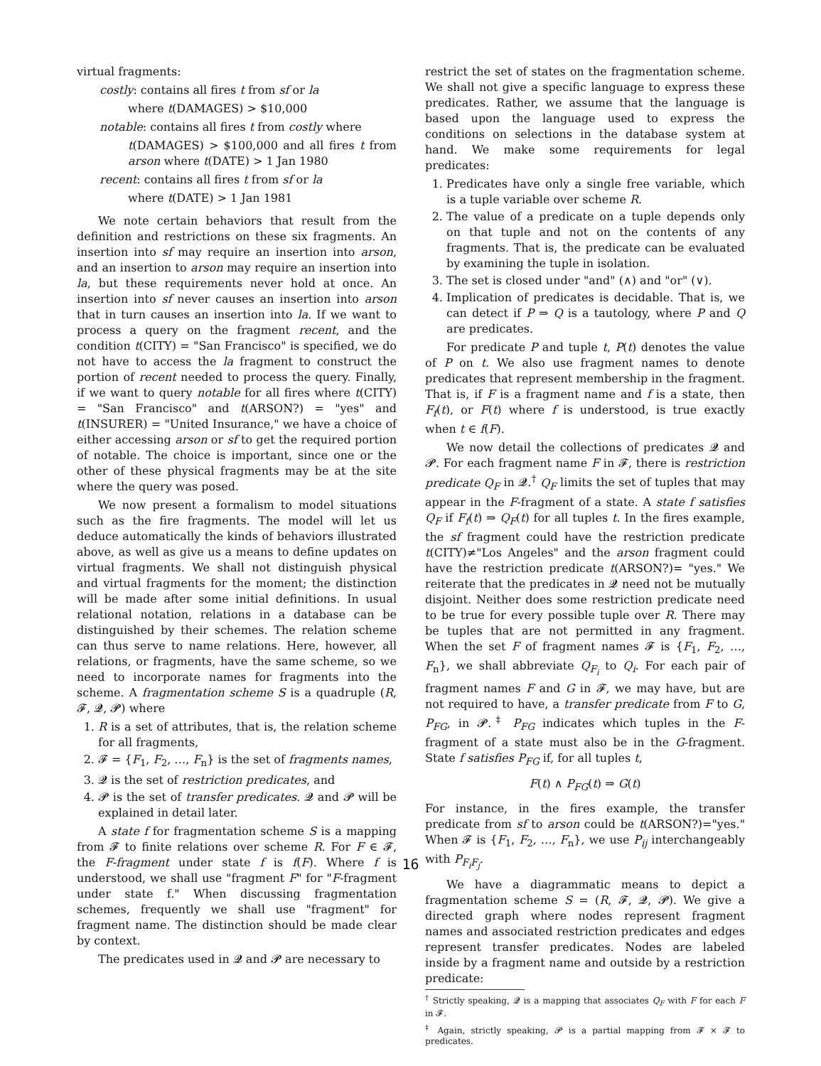virtual fragments:
costly: contains all fires t from sf or la
where t(DAMAGES) > $10,000
notable: contains all fires t from costly where
t(DAMAGES) > $100,000 and all fires t from arson where t(DATE) > 1 Jan 1980
recent: contains all fires t from sf or la
where t(DATE) > 1 Jan 1981
We note certain behaviors that result from the definition and restrictions on these six fragments. An insertion into sf may require an insertion into arson, and an insertion to arson may require an insertion into la, but these requirements never hold at once. An insertion into sf never causes an insertion into arson that in turn causes an insertion into la. If we want to process a query on the fragment recent, and the condition t(CITY) = "San Francisco" is specified, we do not have to access the la fragment to construct the portion of recent needed to process the query. Finally, if we want to query notable for all fires where t(CITY) = "San Francisco" and t(ARSON?) = "yes" and t(INSURER) = "United Insurance," we have a choice of either accessing arson or sf to get the required portion of notable. The choice is important, since one or the other of these physical fragments may be at the site where the query was posed.
We now present a formalism to model situations such as the fire fragments. The model will let us deduce automatically the kinds of behaviors illustrated above, as well as give us a means to define updates on virtual fragments. We shall not distinguish physical and virtual fragments for the moment; the distinction will be made after some initial definitions. In usual relational notation, relations in a database can be distinguished by their schemes. The relation scheme can thus serve to name relations. Here, however, all relations, or fragments, have the same scheme, so we need to incorporate names for fragments into the scheme. A fragmentation scheme S is a quadruple (R, 𝓕, 𝓠, 𝓟) where
1. R is a set of attributes, that is, the relation scheme for all fragments,
2. 𝓕 = {F<sub>1</sub>, F<sub>2</sub>, …, F<sub>n</sub>} is the set of fragments names,
3. 𝓠 is the set of restriction predicates, and
4. 𝓟 is the set of transfer predicates. 𝓠 and 𝓟 will be explained in detail later.
A state f for fragmentation scheme S is a mapping from 𝓕 to finite relations over scheme R. For F ∈ 𝓕, the F-fragment under state f is f(F). Where f is understood, we shall use "fragment F" for "F-fragment under state f." When discussing fragmentation schemes, frequently we shall use "fragment" for fragment name. The distinction should be made clear by context.
The predicates used in 𝓠 and 𝓟 are necessary to
restrict the set of states on the fragmentation scheme. We shall not give a specific language to express these predicates. Rather, we assume that the language is based upon the language used to express the conditions on selections in the database system at hand. We make some requirements for legal predicates:
1. Predicates have only a single free variable, which is a tuple variable over scheme R.
2. The value of a predicate on a tuple depends only on that tuple and not on the contents of any fragments. That is, the predicate can be evaluated by examining the tuple in isolation.
3. The set is closed under "and" (∧) and "or" (∨).
4. Implication of predicates is decidable. That is, we can detect if P ⇒ Q is a tautology, where P and Q are predicates.
For predicate P and tuple t, P(t) denotes the value of P on t. We also use fragment names to denote predicates that represent membership in the fragment. That is, if F is a fragment name and f is a state, then F<sub>f</sub>(t), or F(t) where f is understood, is true exactly when t ∈ f(F).
We now detail the collections of predicates 𝓠 and 𝓟. For each fragment name F in 𝓕, there is restriction predicate Q<sub>F</sub> in 𝓠.<sup>†</sup> Q<sub>F</sub> limits the set of tuples that may appear in the F-fragment of a state. A state f satisfies Q<sub>F</sub> if F<sub>f</sub>(t) ⇒ Q<sub>F</sub>(t) for all tuples t. In the fires example, the sf fragment could have the restriction predicate t(CITY)≠"Los Angeles" and the arson fragment could have the restriction predicate t(ARSON?)= "yes." We reiterate that the predicates in 𝓠 need not be mutually disjoint. Neither does some restriction predicate need to be true for every possible tuple over R. There may be tuples that are not permitted in any fragment. When the set F of fragment names 𝓕 is {F<sub>1</sub>, F<sub>2</sub>, …, F<sub>n</sub>}, we shall abbreviate Q<sub>F<sub>i</sub></sub> to Q<sub>i</sub>. For each pair of fragment names F and G in 𝓕, we may have, but are not required to have, a transfer predicate from F to G, P<sub>FG</sub>, in 𝓟.<sup>‡</sup> P<sub>FG</sub> indicates which tuples in the F-fragment of a state must also be in the G-fragment. State f satisfies P<sub>FG</sub> if, for all tuples t,
F(t) ∧ P<sub>FG</sub>(t) ⇒ G(t)
For instance, in the fires example, the transfer predicate from sf to arson could be t(ARSON?)="yes." When 𝓕 is {F<sub>1</sub>, F<sub>2</sub>, …, F<sub>n</sub>}, we use P<sub>ij</sub> interchangeably with P<sub>F<sub>i</sub>F<sub>j</sub></sub>.
We have a diagrammatic means to depict a fragmentation scheme S = (R, 𝓕, 𝓠, 𝓟). We give a directed graph where nodes represent fragment names and associated restriction predicates and edges represent transfer predicates. Nodes are labeled inside by a fragment name and outside by a restriction predicate:
<sup>†</sup> Strictly speaking, 𝓠 is a mapping that associates Q<sub>F</sub> with F for each F in 𝓕.
<sup>‡</sup> Again, strictly speaking, 𝓟 is a partial mapping from 𝓕 × 𝓕 to predicates.
16